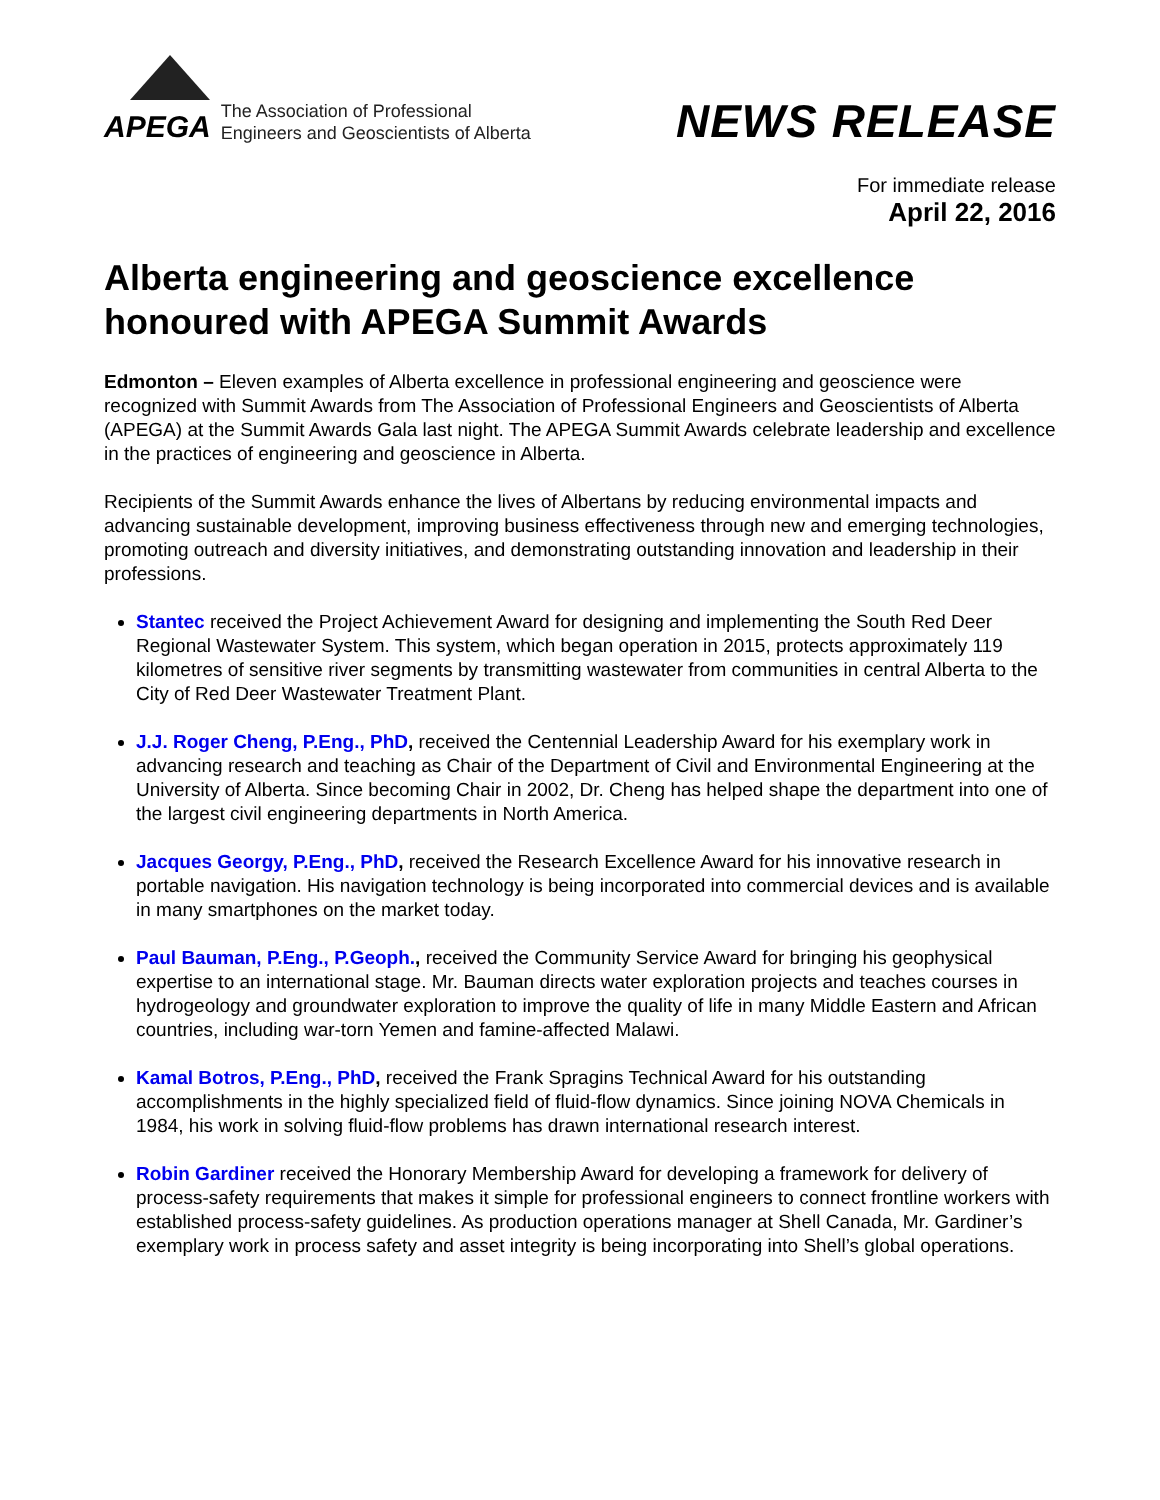APEGA The Association of Professional
Engineers and Geoscientists of Alberta
NEWS RELEASE
For immediate release
April 22, 2016
Alberta engineering and geoscience excellence honoured with APEGA Summit Awards
Edmonton – Eleven examples of Alberta excellence in professional engineering and geoscience were recognized with Summit Awards from The Association of Professional Engineers and Geoscientists of Alberta (APEGA) at the Summit Awards Gala last night. The APEGA Summit Awards celebrate leadership and excellence in the practices of engineering and geoscience in Alberta.
Recipients of the Summit Awards enhance the lives of Albertans by reducing environmental impacts and advancing sustainable development, improving business effectiveness through new and emerging technologies, promoting outreach and diversity initiatives, and demonstrating outstanding innovation and leadership in their professions.
Stantec received the Project Achievement Award for designing and implementing the South Red Deer Regional Wastewater System. This system, which began operation in 2015, protects approximately 119 kilometres of sensitive river segments by transmitting wastewater from communities in central Alberta to the City of Red Deer Wastewater Treatment Plant.
J.J. Roger Cheng, P.Eng., PhD, received the Centennial Leadership Award for his exemplary work in advancing research and teaching as Chair of the Department of Civil and Environmental Engineering at the University of Alberta. Since becoming Chair in 2002, Dr. Cheng has helped shape the department into one of the largest civil engineering departments in North America.
Jacques Georgy, P.Eng., PhD, received the Research Excellence Award for his innovative research in portable navigation. His navigation technology is being incorporated into commercial devices and is available in many smartphones on the market today.
Paul Bauman, P.Eng., P.Geoph., received the Community Service Award for bringing his geophysical expertise to an international stage. Mr. Bauman directs water exploration projects and teaches courses in hydrogeology and groundwater exploration to improve the quality of life in many Middle Eastern and African countries, including war-torn Yemen and famine-affected Malawi.
Kamal Botros, P.Eng., PhD, received the Frank Spragins Technical Award for his outstanding accomplishments in the highly specialized field of fluid-flow dynamics. Since joining NOVA Chemicals in 1984, his work in solving fluid-flow problems has drawn international research interest.
Robin Gardiner received the Honorary Membership Award for developing a framework for delivery of process-safety requirements that makes it simple for professional engineers to connect frontline workers with established process-safety guidelines. As production operations manager at Shell Canada, Mr. Gardiner’s exemplary work in process safety and asset integrity is being incorporating into Shell’s global operations.